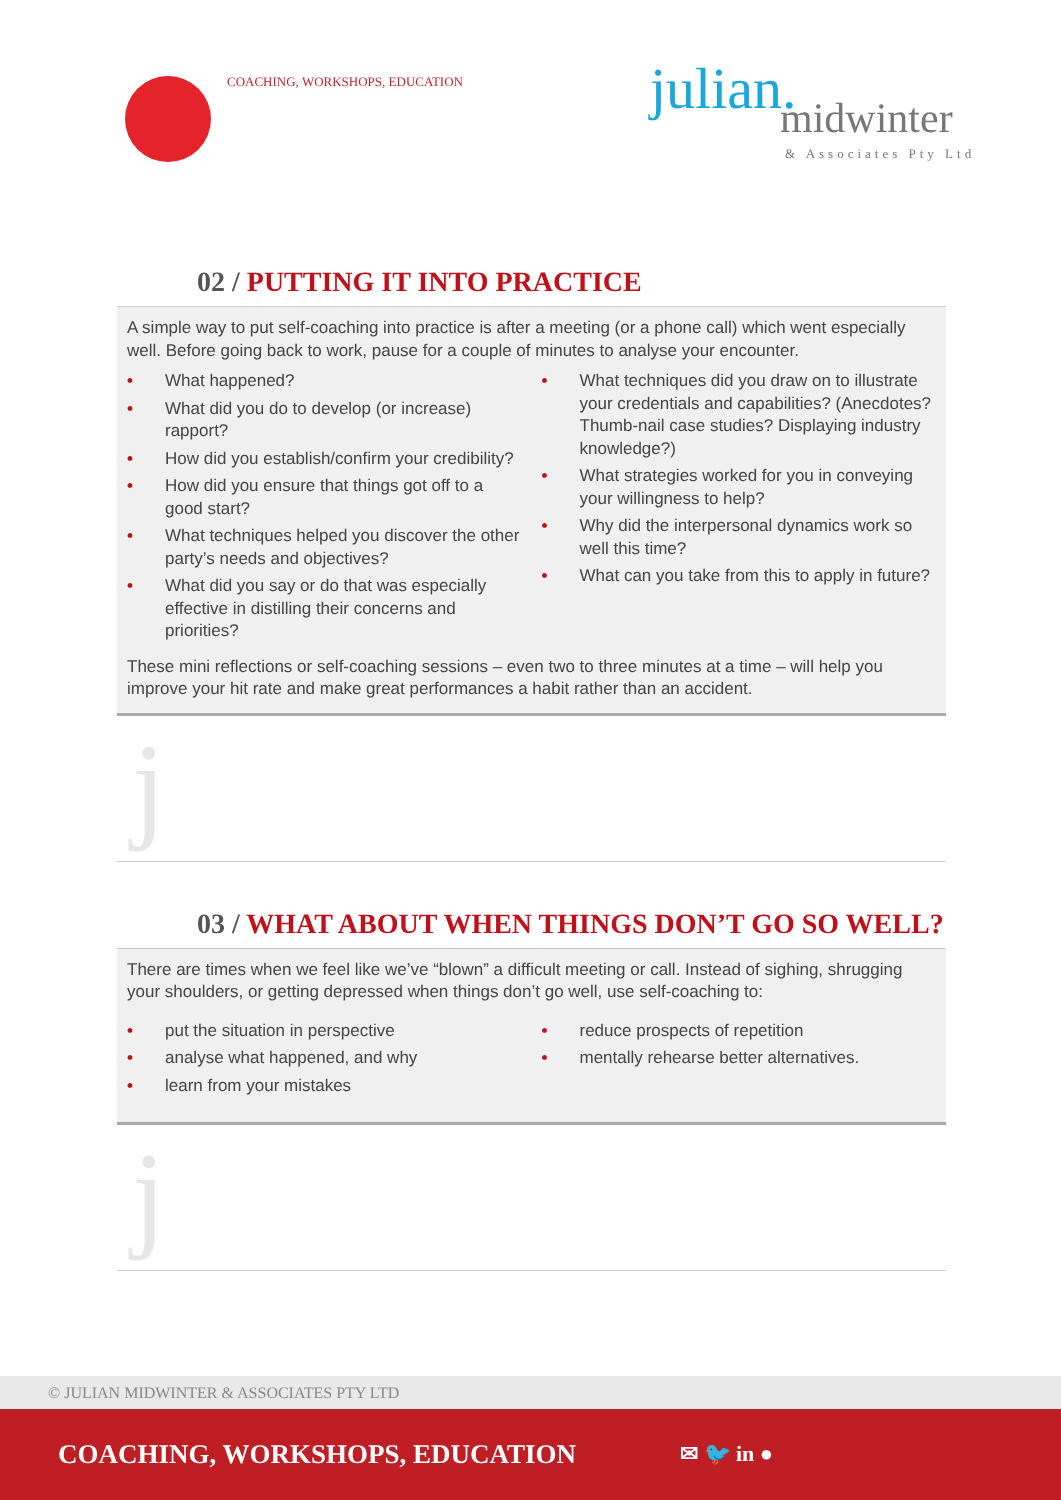COACHING, WORKSHOPS, EDUCATION
julian.
midwinter
& Associates Pty Ltd
02 / PUTTING IT INTO PRACTICE
A simple way to put self-coaching into practice is after a meeting (or a phone call) which went especially well. Before going back to work, pause for a couple of minutes to analyse your encounter.
• What happened?
• What did you do to develop (or increase) rapport?
• How did you establish/confirm your credibility?
• How did you ensure that things got off to a good start?
• What techniques helped you discover the other party’s needs and objectives?
• What did you say or do that was especially effective in distilling their concerns and priorities?
• What techniques did you draw on to illustrate your credentials and capabilities? (Anecdotes? Thumb-nail case studies? Displaying industry knowledge?)
• What strategies worked for you in conveying your willingness to help?
• Why did the interpersonal dynamics work so well this time?
• What can you take from this to apply in future?
These mini reflections or self-coaching sessions – even two to three minutes at a time – will help you improve your hit rate and make great performances a habit rather than an accident.
j
03 / WHAT ABOUT WHEN THINGS DON’T GO SO WELL?
There are times when we feel like we’ve “blown” a difficult meeting or call. Instead of sighing, shrugging your shoulders, or getting depressed when things don’t go well, use self-coaching to:
• put the situation in perspective
• analyse what happened, and why
• learn from your mistakes
• reduce prospects of repetition
• mentally rehearse better alternatives.
j
© JULIAN MIDWINTER & ASSOCIATES PTY LTD
COACHING, WORKSHOPS, EDUCATION ✉ 🐦 in ●